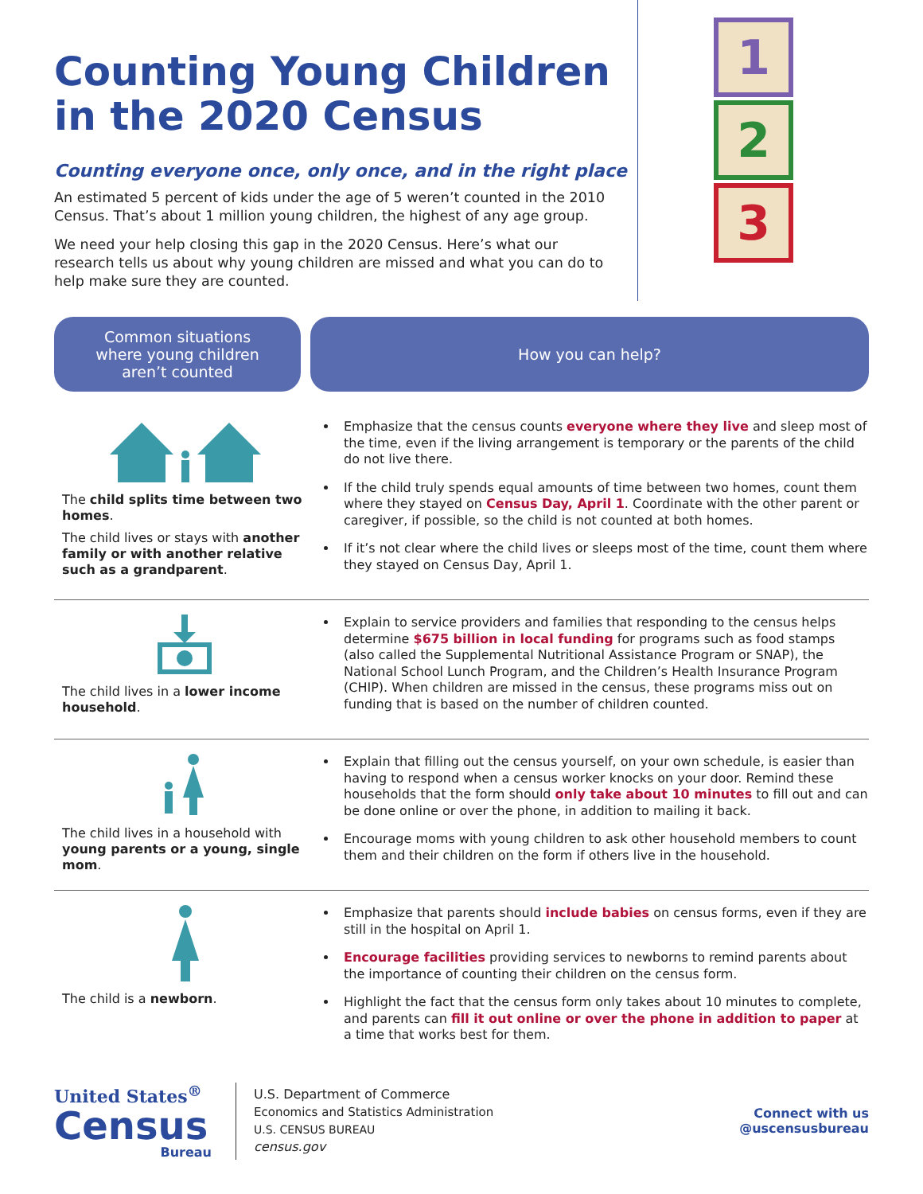Counting Young Children
in the 2020 Census
Counting everyone once, only once, and in the right place
An estimated 5 percent of kids under the age of 5 weren’t counted in the 2010 Census. That’s about 1 million young children, the highest of any age group.
We need your help closing this gap in the 2020 Census. Here’s what our research tells us about why young children are missed and what you can do to help make sure they are counted.
1
2
3
Common situations
where young children
aren’t counted
How you can help?
The child splits time between two homes.
The child lives or stays with another family or with another relative such as a grandparent.
Emphasize that the census counts everyone where they live and sleep most of the time, even if the living arrangement is temporary or the parents of the child do not live there.
If the child truly spends equal amounts of time between two homes, count them where they stayed on Census Day, April 1. Coordinate with the other parent or caregiver, if possible, so the child is not counted at both homes.
If it’s not clear where the child lives or sleeps most of the time, count them where they stayed on Census Day, April 1.
The child lives in a lower income household.
Explain to service providers and families that responding to the census helps determine $675 billion in local funding for programs such as food stamps (also called the Supplemental Nutritional Assistance Program or SNAP), the National School Lunch Program, and the Children’s Health Insurance Program (CHIP). When children are missed in the census, these programs miss out on funding that is based on the number of children counted.
The child lives in a household with young parents or a young, single mom.
Explain that filling out the census yourself, on your own schedule, is easier than having to respond when a census worker knocks on your door. Remind these households that the form should only take about 10 minutes to fill out and can be done online or over the phone, in addition to mailing it back.
Encourage moms with young children to ask other household members to count them and their children on the form if others live in the household.
The child is a newborn.
Emphasize that parents should include babies on census forms, even if they are still in the hospital on April 1.
Encourage facilities providing services to newborns to remind parents about the importance of counting their children on the census form.
Highlight the fact that the census form only takes about 10 minutes to complete, and parents can fill it out online or over the phone in addition to paper at a time that works best for them.
United States<sup>®</sup>
Census
Bureau
U.S. Department of Commerce
Economics and Statistics Administration
U.S. CENSUS BUREAU
census.gov
Connect with us
@uscensusbureau